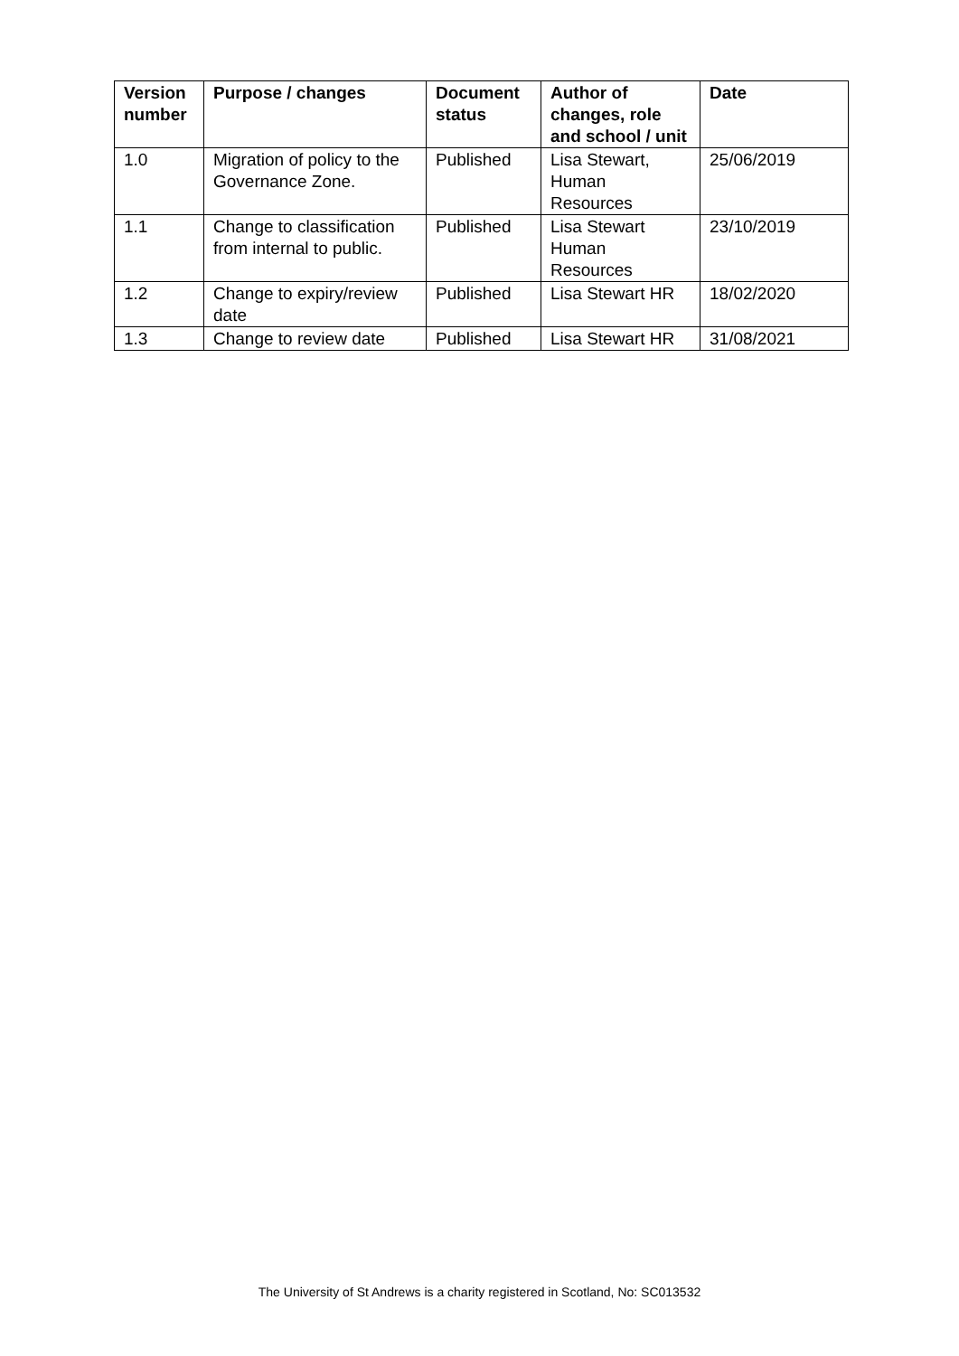| Version number | Purpose / changes | Document status | Author of changes, role and school / unit | Date |
| --- | --- | --- | --- | --- |
| 1.0 | Migration of policy to the Governance Zone. | Published | Lisa Stewart, Human Resources | 25/06/2019 |
| 1.1 | Change to classification from internal to public. | Published | Lisa Stewart Human Resources | 23/10/2019 |
| 1.2 | Change to expiry/review date | Published | Lisa Stewart HR | 18/02/2020 |
| 1.3 | Change to review date | Published | Lisa Stewart HR | 31/08/2021 |
The University of St Andrews is a charity registered in Scotland, No: SC013532